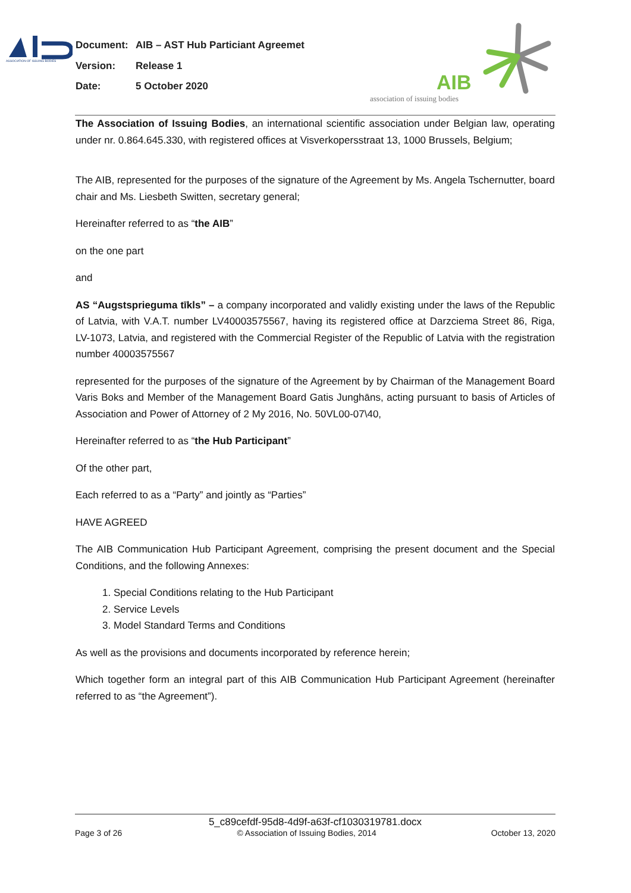ASSOCIATION OF ISSUING BODIES
Document: AIB – AST Hub Particiant Agreemet
Version: Release 1
Date: 5 October 2020
AIB
association of issuing bodies
The Association of Issuing Bodies, an international scientific association under Belgian law, operating under nr. 0.864.645.330, with registered offices at Visverkopersstraat 13, 1000 Brussels, Belgium;
The AIB, represented for the purposes of the signature of the Agreement by Ms. Angela Tschernutter, board chair and Ms. Liesbeth Switten, secretary general;
Hereinafter referred to as “the AIB”
on the one part
and
AS “Augstsprieguma tīkls” – a company incorporated and validly existing under the laws of the Republic of Latvia, with V.A.T. number LV40003575567, having its registered office at Darzciema Street 86, Riga, LV-1073, Latvia, and registered with the Commercial Register of the Republic of Latvia with the registration number 40003575567
represented for the purposes of the signature of the Agreement by by Chairman of the Management Board Varis Boks and Member of the Management Board Gatis Junghāns, acting pursuant to basis of Articles of Association and Power of Attorney of 2 My 2016, No. 50VL00-07\40,
Hereinafter referred to as “the Hub Participant”
Of the other part,
Each referred to as a “Party” and jointly as “Parties”
HAVE AGREED
The AIB Communication Hub Participant Agreement, comprising the present document and the Special Conditions, and the following Annexes:
1. Special Conditions relating to the Hub Participant
2. Service Levels
3. Model Standard Terms and Conditions
As well as the provisions and documents incorporated by reference herein;
Which together form an integral part of this AIB Communication Hub Participant Agreement (hereinafter referred to as “the Agreement”).
5_c89cefdf-95d8-4d9f-a63f-cf1030319781.docx
Page 3 of 26 © Association of Issuing Bodies, 2014 October 13, 2020